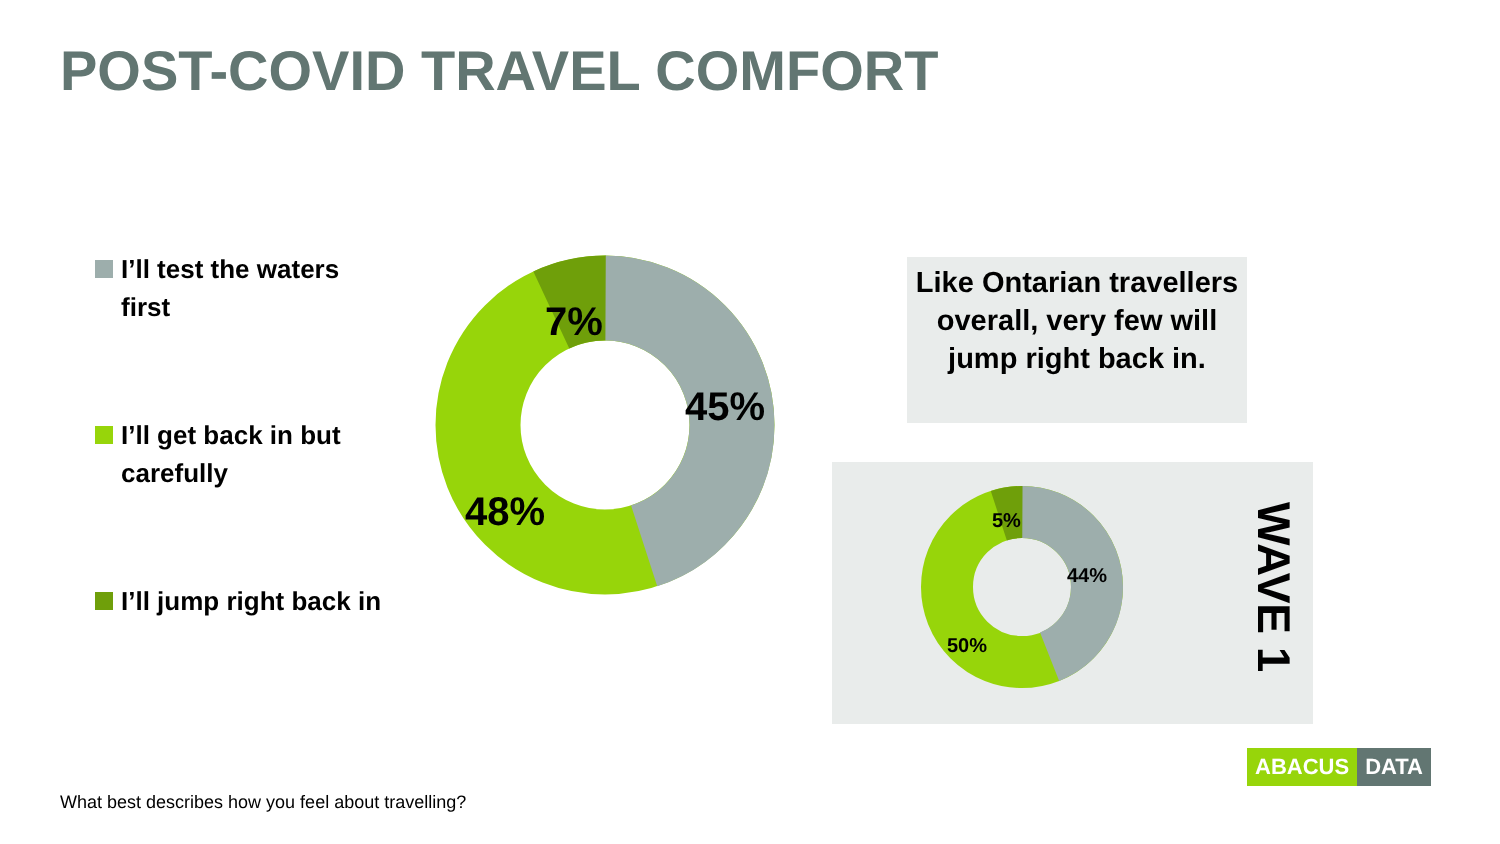POST-COVID TRAVEL COMFORT
I’ll test the waters first
I’ll get back in but carefully
I’ll jump right back in
7%
45%
48%
Like Ontarian travellers overall, very few will jump right back in.
5%
44%
50%
WAVE 1
What best describes how you feel about travelling?
ABACUS DATA